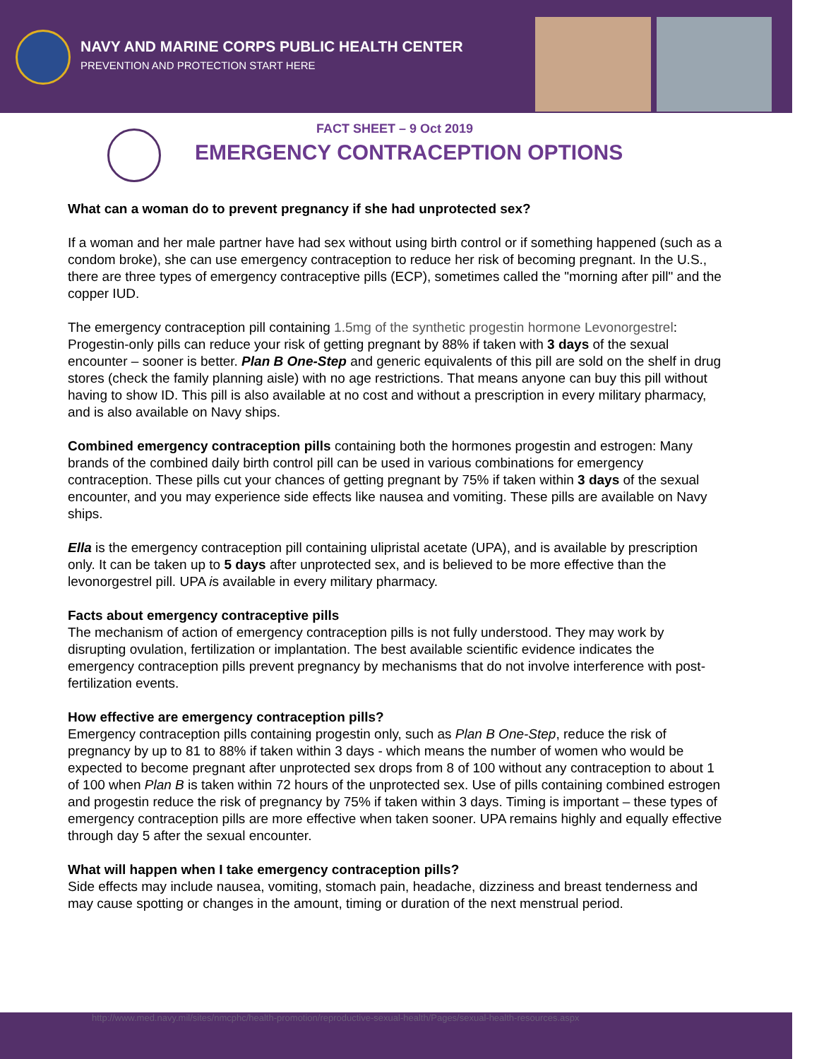NAVY AND MARINE CORPS PUBLIC HEALTH CENTER
PREVENTION AND PROTECTION START HERE
FACT SHEET – 9 Oct 2019
EMERGENCY CONTRACEPTION OPTIONS
What can a woman do to prevent pregnancy if she had unprotected sex?
If a woman and her male partner have had sex without using birth control or if something happened (such as a condom broke), she can use emergency contraception to reduce her risk of becoming pregnant. In the U.S., there are three types of emergency contraceptive pills (ECP), sometimes called the "morning after pill" and the copper IUD.
The emergency contraception pill containing 1.5mg of the synthetic progestin hormone Levonorgestrel: Progestin-only pills can reduce your risk of getting pregnant by 88% if taken with 3 days of the sexual encounter – sooner is better. Plan B One-Step and generic equivalents of this pill are sold on the shelf in drug stores (check the family planning aisle) with no age restrictions. That means anyone can buy this pill without having to show ID. This pill is also available at no cost and without a prescription in every military pharmacy, and is also available on Navy ships.
Combined emergency contraception pills containing both the hormones progestin and estrogen: Many brands of the combined daily birth control pill can be used in various combinations for emergency contraception. These pills cut your chances of getting pregnant by 75% if taken within 3 days of the sexual encounter, and you may experience side effects like nausea and vomiting. These pills are available on Navy ships.
Ella is the emergency contraception pill containing ulipristal acetate (UPA), and is available by prescription only. It can be taken up to 5 days after unprotected sex, and is believed to be more effective than the levonorgestrel pill. UPA is available in every military pharmacy.
Facts about emergency contraceptive pills
The mechanism of action of emergency contraception pills is not fully understood. They may work by disrupting ovulation, fertilization or implantation. The best available scientific evidence indicates the emergency contraception pills prevent pregnancy by mechanisms that do not involve interference with post-fertilization events.
How effective are emergency contraception pills?
Emergency contraception pills containing progestin only, such as Plan B One-Step, reduce the risk of pregnancy by up to 81 to 88% if taken within 3 days - which means the number of women who would be expected to become pregnant after unprotected sex drops from 8 of 100 without any contraception to about 1 of 100 when Plan B is taken within 72 hours of the unprotected sex. Use of pills containing combined estrogen and progestin reduce the risk of pregnancy by 75% if taken within 3 days. Timing is important – these types of emergency contraception pills are more effective when taken sooner. UPA remains highly and equally effective through day 5 after the sexual encounter.
What will happen when I take emergency contraception pills?
Side effects may include nausea, vomiting, stomach pain, headache, dizziness and breast tenderness and may cause spotting or changes in the amount, timing or duration of the next menstrual period.
http://www.med.navy.mil/sites/nmcphc/health-promotion/reproductive-sexual-health/Pages/sexual-health-resources.aspx